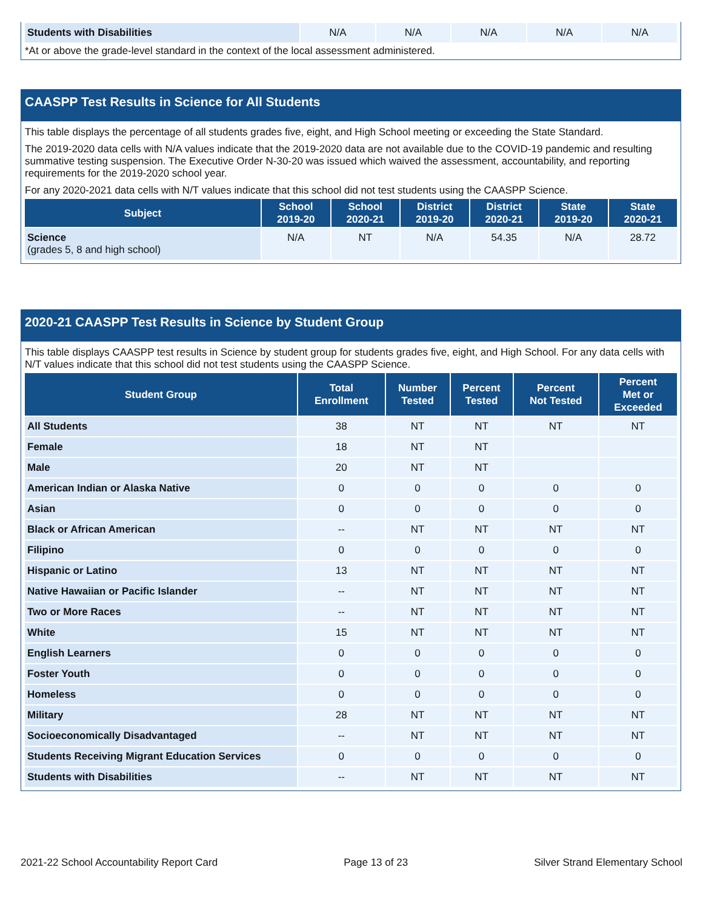| Students with Disabilities | N/A | N/A | N/A | N/A | N/A |
*At or above the grade-level standard in the context of the local assessment administered.
CAASPP Test Results in Science for All Students
This table displays the percentage of all students grades five, eight, and High School meeting or exceeding the State Standard.
The 2019-2020 data cells with N/A values indicate that the 2019-2020 data are not available due to the COVID-19 pandemic and resulting summative testing suspension. The Executive Order N-30-20 was issued which waived the assessment, accountability, and reporting requirements for the 2019-2020 school year.
For any 2020-2021 data cells with N/T values indicate that this school did not test students using the CAASPP Science.
| Subject | School 2019-20 | School 2020-21 | District 2019-20 | District 2020-21 | State 2019-20 | State 2020-21 |
| --- | --- | --- | --- | --- | --- | --- |
| Science (grades 5, 8 and high school) | N/A | NT | N/A | 54.35 | N/A | 28.72 |
2020-21 CAASPP Test Results in Science by Student Group
This table displays CAASPP test results in Science by student group for students grades five, eight, and High School. For any data cells with N/T values indicate that this school did not test students using the CAASPP Science.
| Student Group | Total Enrollment | Number Tested | Percent Tested | Percent Not Tested | Percent Met or Exceeded |
| --- | --- | --- | --- | --- | --- |
| All Students | 38 | NT | NT | NT | NT |
| Female | 18 | NT | NT | | |
| Male | 20 | NT | NT | | |
| American Indian or Alaska Native | 0 | 0 | 0 | 0 | 0 |
| Asian | 0 | 0 | 0 | 0 | 0 |
| Black or African American | -- | NT | NT | NT | NT |
| Filipino | 0 | 0 | 0 | 0 | 0 |
| Hispanic or Latino | 13 | NT | NT | NT | NT |
| Native Hawaiian or Pacific Islander | -- | NT | NT | NT | NT |
| Two or More Races | -- | NT | NT | NT | NT |
| White | 15 | NT | NT | NT | NT |
| English Learners | 0 | 0 | 0 | 0 | 0 |
| Foster Youth | 0 | 0 | 0 | 0 | 0 |
| Homeless | 0 | 0 | 0 | 0 | 0 |
| Military | 28 | NT | NT | NT | NT |
| Socioeconomically Disadvantaged | -- | NT | NT | NT | NT |
| Students Receiving Migrant Education Services | 0 | 0 | 0 | 0 | 0 |
| Students with Disabilities | -- | NT | NT | NT | NT |
2021-22 School Accountability Report Card Page 13 of 23 Silver Strand Elementary School